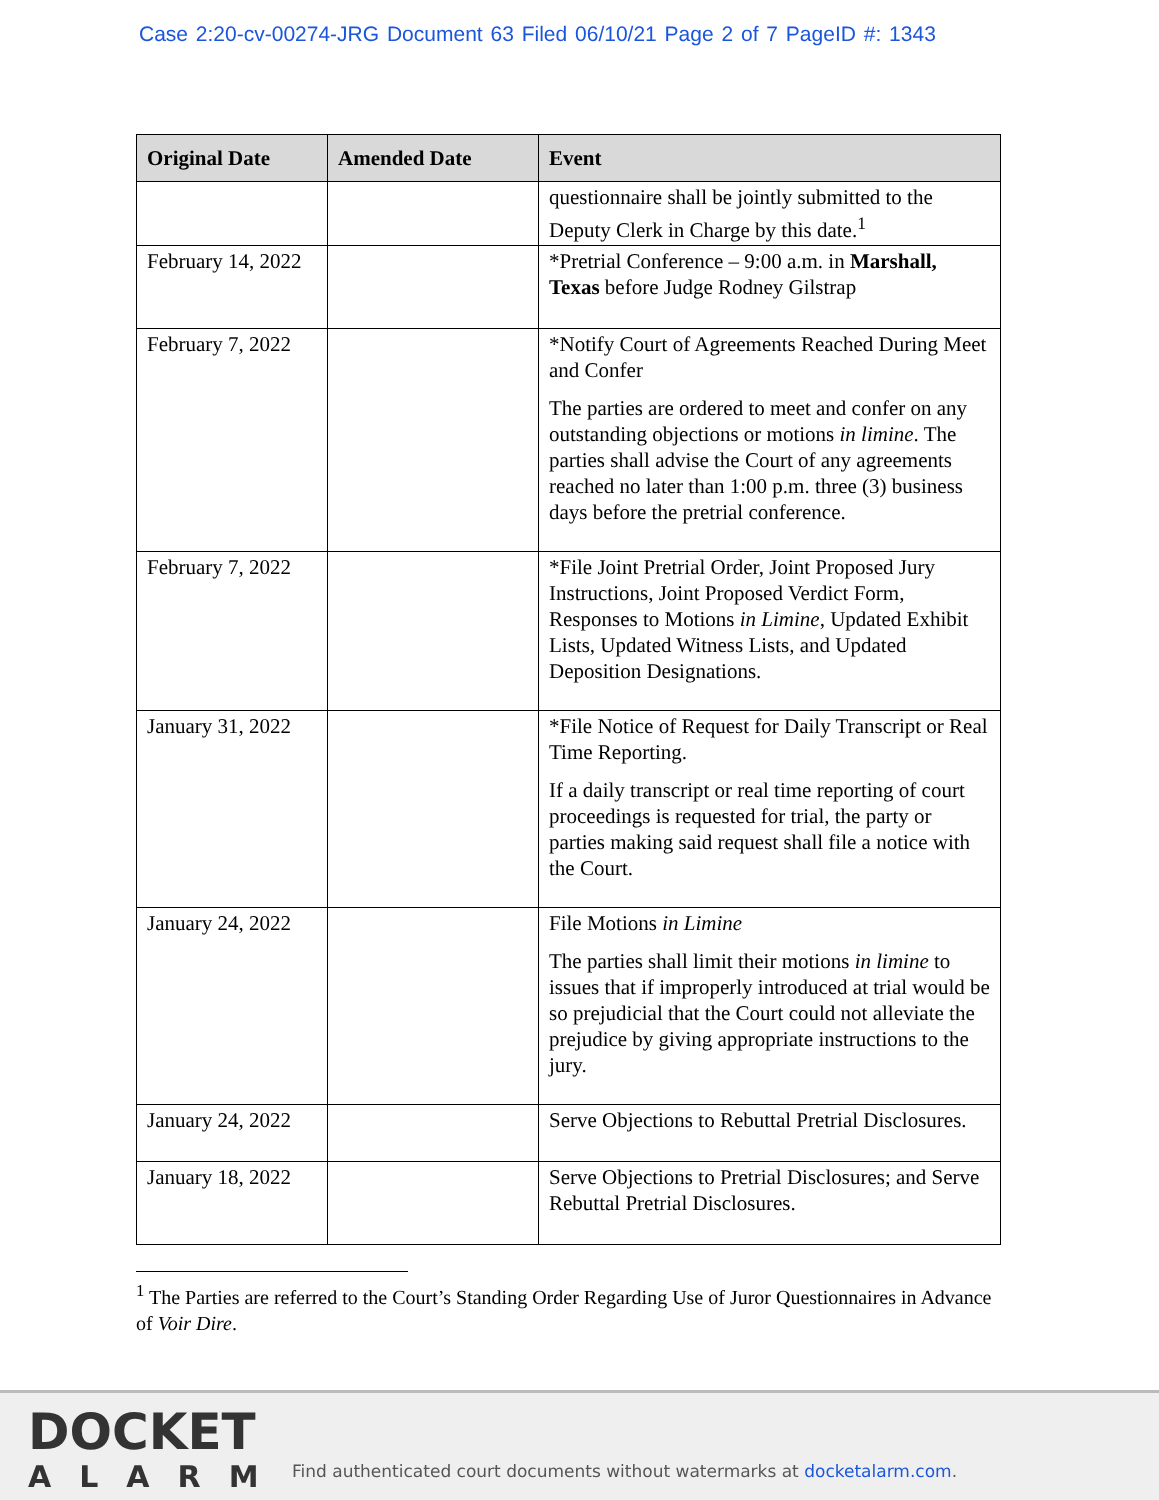Case 2:20-cv-00274-JRG Document 63 Filed 06/10/21 Page 2 of 7 PageID #: 1343
| Original Date | Amended Date | Event |
| --- | --- | --- |
| | | questionnaire shall be jointly submitted to the Deputy Clerk in Charge by this date.<sup>1</sup> |
| February 14, 2022 | | *Pretrial Conference – 9:00 a.m. in Marshall, Texas before Judge Rodney Gilstrap |
| February 7, 2022 | | *Notify Court of Agreements Reached During Meet and Confer The parties are ordered to meet and confer on any outstanding objections or motions in limine . The parties shall advise the Court of any agreements reached no later than 1:00 p.m. three (3) business days before the pretrial conference. |
| February 7, 2022 | | *File Joint Pretrial Order, Joint Proposed Jury Instructions, Joint Proposed Verdict Form, Responses to Motions in Limine , Updated Exhibit Lists, Updated Witness Lists, and Updated Deposition Designations. |
| January 31, 2022 | | *File Notice of Request for Daily Transcript or Real Time Reporting. If a daily transcript or real time reporting of court proceedings is requested for trial, the party or parties making said request shall file a notice with the Court. |
| January 24, 2022 | | File Motions in Limine The parties shall limit their motions in limine to issues that if improperly introduced at trial would be so prejudicial that the Court could not alleviate the prejudice by giving appropriate instructions to the jury. |
| January 24, 2022 | | Serve Objections to Rebuttal Pretrial Disclosures. |
| January 18, 2022 | | Serve Objections to Pretrial Disclosures; and Serve Rebuttal Pretrial Disclosures. |
<sup>1</sup> The Parties are referred to the Court’s Standing Order Regarding Use of Juror Questionnaires in Advance of Voir Dire.
DOCKET
ALARM
Find authenticated court documents without watermarks at docketalarm.com.